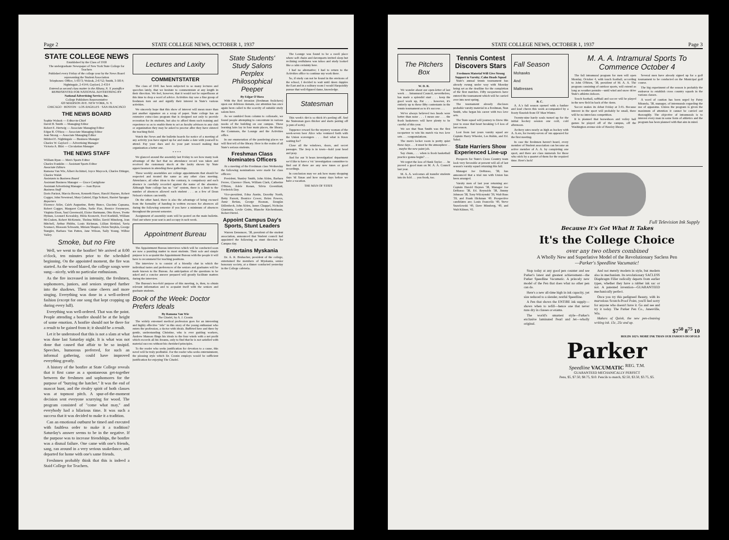Page 2 STATE COLLEGE NEWS, OCTOBER 1, 1937
STATE COLLEGE NEWS
Established by the Class of 1918
The undergraduate Newspaper of New York State College for Teachers
Published every Friday of the college year by the News Board representing the Student Association
Telephones: Office, 5-9373; Wolzok, 2-6752; Smith, 3-1814; Nightingale, 2-4144; Gaylord, 2-4314
Entered as second class matter in the Albany, N. Y. postoffice
REPRESENTED FOR NATIONAL ADVERTISING BY
National Advertising Service, Inc.
College Publishers Representative
420 MADISON AVE. NEW YORK, N. Y.
CHICAGO · BOSTON · LOS ANGELES · SAN FRANCISCO
THE NEWS BOARD
Sophie Wolzok — Editor-in-Chief
David B. Smith — Managing Editor
Robert E. Hertwig — Associate Managing Editor
Edgar B. O'Hora — Associate Managing Editor
Jean Strong — Associate Managing Editor
Mildred E. Nightingale — Business Manager
Charles W. Gaylord — Advertising Manager
Victoria A. Bilzi — Circulation Manager
THE NEWS STAFF
William Ryan — Men's Sports Editor
Charles Franklin — Assistant Sports Editor
Associate Editors
Ramona Van Wie, Albert Architzel, Joyce Maycock, Charles Ettinger, Charles Walsh
Assistants to Business Board
Assistant Business Manager — Grace Castiglione
Assistant Advertising Manager — Joan Byron
Business Staff
Doris Parizot, Marcia Brown, Kenneth Haser, Harold Haynes, Robert Cogger, John Newstead, Mary Gabriel, Elga Schiavi, Harriet Sprague
Reporters
Florence Adler, Caleb Augustine, Betty Bunce, Giacinta Capuana, Robert Cogger, Margaret Collins, Sadie Flax, Bernice Freymeyer, Virginia Elson, Saul Greenwald, Eloise Hartmann, Otto Howe, Yvette Hyman, Leonard Kowalsky, Hilda Kronovit, Fred Kurkhill, William McCraken, Robert McKenzie, Thelma Miller, David Minsberg, Jean Mitchell, Arthur Phibbs, Louis Rickman, Lillian Rivkind, Savia Scumaci, Blossom Schwartz, Miriam Shapiro, Helen Smykla, George Stangler, Barbara Van Patten, Jane Wilson, Sally Young, Wilbur Valley.
Smoke, but no Fire
Well, we went to the bonfire! We arrived at 8:00 o'clock, ten minutes prior to the scheduled beginning. On the appointed moment, the fire was started. As the wood blazed, the college songs were sung—nicely, with no particular enthusiasm.
As the fire increased in intensity, the freshmen, sophomores, juniors, and seniors stepped further into the shadows. Then came cheers and more singing. Everything was done in a well-ordered fashion (except for one song that kept cropping up during every lull).
Everything was well-ordered. That was the point. People attending a bonfire should be at the height of some emotion. A bonfire should not be there for a result to be gained from it; it should be a result.
Let it be understood that this is not a slam at what was done last Saturday night. It is what was not done that caused that affair to be so insipid. Speeches, humorous preferred, for such an informal gathering, could have improved everything greatly.
A history of the bonfire at State College reveals that it first came as a spontaneous get-together between the freshmen and sophomores for the purpose of "burying the hatchet." It was the end of mascot hunt, and the rivalry spirit of both classes was at topmost pitch. A spur-of-the-moment decision sent everyone scurrying for wood. The program consisted of "come what may," and everybody had a hilarious time. It was such a success that it was decided to make it a tradition.
Can an emotional outburst be timed and executed with faultless order to make it a tradition? Saturday's answer seems to be in the negative. If the purpose was to increase friendships, the bonfire was a dismal failure. One came with one's friends, sang, ran around in a very serious snakedance, and departed for home with one's same friends.
Freshmen probably think that this is indeed a Staid College for Teachers.
Lectures and Laxity
COMMENTSTATER
The class of 1941 has been subjected to so many lectures and speeches lately, that we hesitate to commentstate at any length in their direction. We feel, however, that it would not be superfluous at this time to drop a word of advice. Activities day saw a fine group of freshmen turn out and signify their interest in State's various activities.
We sincerely hope that this show of interest will mean more than just another signature on a scrap of paper. State college has an extensive extra-class program that is designed not only to provide recreation for its students, but also to afford them such training and experience so as to enable them to act as faculty advisors to any club or organization they may be asked to proctor after they have entered the teaching field.
Watch the News and the bulletin boards for notice of a meeting of any activity you have signed up for and make a date with yourself to attend. Pay your dues and do your part toward making that organization a better one.
* * * *
We glanced around the assembly last Friday to see how many took advantage of the fact that no attendance record was taken and received the customary shock at the laxity shown by State upperclassmen in attending these gatherings.
These weekly assemblies are college appointments that should be respected and treated the same as any other class meeting. Attendance, all other ideas to the contrary, is compulsory and each absence is carefully recorded against the name of the absentee. Although State college has no "cut" system, there is a limit to the number of absences allowed each student . . . as a few of Dean Nelson's visitors can testify.
On the other hand, there is also the advantage of being excused from the formality of handing in written excuses for absences all during the following semester if you have a minimum of absences throughout the present semester.
Assignment of assembly seats will be posted on the main bulletin. Find out where your seat is and occupy it each week.
Appointment Bureau
The Appointment Bureau interviews which will be conducted soon are now a puzzling matter to most students. Their sole and simple purpose is to acquaint the Appointment Bureau with the people it will have to recommend for teaching positions.
The interview is to consist of a friendly chat in which the individual tastes and preferences of the seniors and graduates will be made known to the Bureau. An anticipation of the questions to be asked and a concise answer prepared will greatly facilitate matters during the interview.
The Bureau's two-fold purpose of this meeting, is, then, to obtain relevant information and to acquaint itself with the seniors and graduate students.
Book of the Week: Doctor Prefers Ideals
By Ramona Van Wie
The Citadel, by A. J. Cronin
The widely esteemed medical profession goes for an interesting and highly effective "ride" in this story of the young enthusiast who enters the profession, a doctor with ideals. Buffeted here and there by gentle, understanding Christine, who is ever guiding workers, Andrew Manson flings his ideals to the four winds with a net profit which exceeds all his dreams, only to find that he is not satisfied with material success without his cherished principles.
To the reader who seeks justification for devotion to a cause, this novel will be truly profitable. For the reader who seeks entertainment, the pleasing style which Dr. Cronin employs would be sufficient justification for enjoying The Citadel.
State Students' Study Salons Perplex Philosophical Peeper
By Edgar O'Hora
With the Red invasion (freshman frolickers) upon our delirious domain, our attention has once again been called to the scarcity of suitable study salons here.
As we rambled from column to collonade, we found people attempting to concentrate in various nooks of the building on our campus. These learning lairs lay in four main places, the library, the Commons, the Lounge and the Activities office.
In our enumeration of the pondering places we will first tell of the library. Here is the realm of all State's serious students.
Freshman Class Nominates Officers
At a meeting of the Freshman class Wednesday the following nominations were made for class officers:
President, Stanley Smith, John Alden, Barbara Ferree, Clarence Olsen, William Clark, Catherine O'Brien, Adele Ronan, Silvia Greenblatt, Frederick Day.
Vice-president, Edna Austin, Dorothy North, Betty Parrott, Beatrice Cower, Helen Powers, Anne Retiau, George Hoonan, Douglas Dillenbeck, John Alden, James Chappel, Nicholas Gianiania, Leslie Geitts, Blanche Kirchenbaum, Robert Hertel.
Appoint Campus Day's Sports, Stunt Leaders
Warren Densmore, '38, president of the student association, announced that Student council had appointed the following as stunt directors for Campus day.
Entertains Myskania
Dr. A. R. Brubacher, president of the college, entertained the members of Myskania, senior honorary society, at a dinner conducted yesterday in the College cafeteria.
The Lounge was found to be a swell place where soft chairs and davenports invited sleep but reclining restfulness was taboo and study looked like a calm certainty here.
I had no alternative; I had to return to the Activities office to continue my work there.
So, if study can not be found in the environs of the school, I decided to wait until dawn dapples the East and in a solitary room I would Harpoishly pursue that well-figured dame, knowledge.
Statesman
This week's dirt is so thick it's peeling off. And the Statesman goes thicker and starts pairing off (a pun of sorts).
Tuppence reward for the mystery woman of the week-seven beer Alice who ventured forth with the Union scavengers . . . And what is Knox waiting for?
Close all the windows, doors, and secret passages. The Jeep is in town—hold your head and pray.
And for our 'it bears investigation' department we'd like to have a 'vic' investigation committee to find out if there are any new tunes or good recordings.
In conclusion may we ask how many shopping days 'til Xmas and how many days before we have a vacation.
THE MAN OF STATE
STATE COLLEGE NEWS, OCTOBER 1, 1937 Page 3
The Pitchers Box
W. D. R.
We wonder about our open-letter of last week . . . Intramural Council, nevertheless, has made a splendid start . . . keep the good work up, Pat . . . however, it's entirely up to these fifty contestants in the tennis tournament as to it's success . . .
We've always believed two heads were better than none . . . I mean one . . . the frosh basketeers will have plenty to be careful of this year.
We see that Stan Smith was the first racqueteer to win his match via two love sets . . . congratulations.
The men's locker room is pretty quiet these days . . . it must be the atmosphere . . . maybe the new paint job.
Say chum, . . . when is frosh basketball practice gonna begin? . . .
We regret the loss of Hank Taylor . . . he proved a good man on M. A. A. Council last year.
M. A. A. welcomes all transfer students into its fold . . . you frosh, too.
Tennis Contest Discovers Stars
Freshmen Material Will Give Strong Support to Varsity; Cahn Heads Squad
State's annual tennis tournament has already swung under way with Monday being set as the deadline for the completion of the first matches. Fifty racqueteers have entered the tournament which will be carried over into next spring.
The tournament already discloses probable varsity material in a freshman, Stan Smith, who began his career with two love sets.
The State squad will journey to Drew this year to erase that heart breaking 5-4 loss of last season.
Lost from last years varsity squad are Captain Harry Wheeler, Les Rubin, and Ed. Sabol.
State Harriers Show Experienced Line-up
Prospects for State's Cross Country team look very favorable at present will all of last season's varsity squad returning this fall.
Manager Joe DeRusso, '38, has announced that a trial run with Union has been arranged.
Varsity men of last year returning are: Captain Harold Haynes '38, Manager Joe DeRusso '38, Ed. Reynolds '38, Jimmy Johnson '38, Tony Wilczynski '39, Walt Russ '39, and Frank Hickman '40. Prospective candidates are; Louis Francello '40, Steve Szawlowski '40, Dave Minsberg, '40, and Walt Kilmer, '41.
Fall Season
Mohawks
And
Mattresses
B. C.
A. A.'s fall season opened with a fanfare and loud cheers this week accompanied by a frosty flourish from Ol' Man Winter.
Twenty-nine hardy souls turned up for the initial hockey session one cold, cold afternoon.
Archery rates nearly as high as hockey with A. A.ers, for twenty-seven of 'em appeared for the first meeting.
In case the freshmen haven't heard, every member of Student association can become an active member of A. A. by completing one sport, and there are class numerals for those who stick by a quartet of them for the required time. Here's luck!
M. A. A. Intramural Sports To Commence October 4
The fall intramural program for men will open Monday, October 4, with touch football, according to John O'Brien, '38, president of M. A. A. The program consisting of outdoor sports, will extend as long as weather permits—until wind and snow drive State's athletes indoors.
Touch football, softball and soccer will be played in the new field in back of the dorm.
Soccer makes its debut Friday at 3:45. Because interest in the sport will probably be small, there will be no interclass competition.
It is planned that horseshoes and volley ball games be played off of the campus, off the Washington avenue side of Hawley library.
Several men have already signed up for a golf tournament to be conducted on the Municipal golf course.
The big experiment of the season is probably the endeavor to establish cross country squads in the various classes.
A word of caution has been urged by Patsy Miranda, '38, manager, of intermurals regarding the use of apparatus. Unless the program is given the maximum of attention it cannot be carried out thoroughly. The objective of intramurals is to interest every man in some form of athletics and the program has been planned with that aim in mind.
Full Television Ink Supply
Because It's Got What It Takes
It's the College Choice
over any two others combined
A Wholly New and Superlative Model of the Revolutionary Sacless Pen
—Parker's Speedline Vacumatic!
Stop today at any good pen counter and see Parker's latest and greatest achievement—the Parker Speedline Vacumatic. A princely new model of the Pen that does what no other pen can do.
Here's a new all-time high in ink capacity, yet size reduced to a slender, restful Speedline.
A Pen that shows the ENTIRE ink supply—shows when to refill—hence one that never runs dry in classes or exams.
The world's smartest style—Parker's exclusive laminated Pearl and Jet—wholly original.
And not merely modern in style, but modern also in mechanism. Its revolutionary SACLESS Diaphragm Filler radically departs from earlier types, whether they have a rubber ink sac or not. A patented invention—GUARANTEED mechanically perfect.
Once you try this pedigreed Beauty, with its marvelous Scratch-Proof Point, you'll feel sorry for anyone who doesn't have it. Go and see and try it today. The Parker Pen Co., Janesville, Wis.
Makers of Quink, the new pen-cleaning writing ink. 15c, 25c and up.
$7<sup>50</sup> 8<sup>75</sup> 10
HOLDS 102% MORE INK THAN OUR FAMOUS DUOFOLD
Parker
Speedline VACUMATIC <sup>REG. T.M.</sup>
GUARANTEED MECHANICALLY PERFECT
Pens, $5, $7.50, $8.75, $10. Pencils to match, $2.50, $3.50, $3.75, $5.